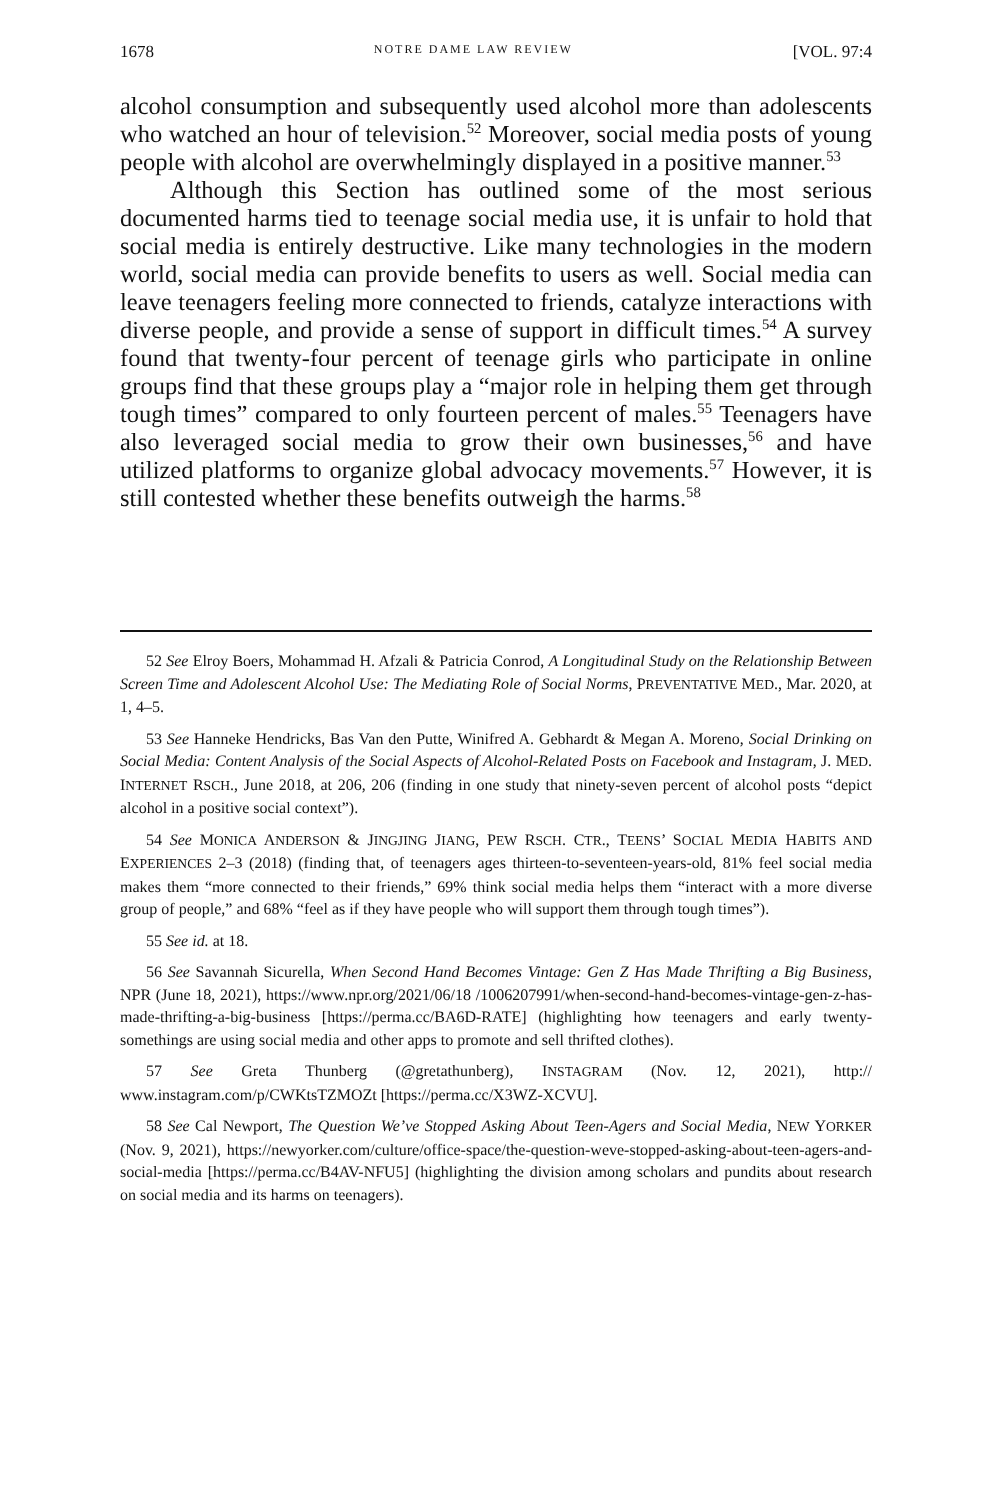1678 NOTRE DAME LAW REVIEW [VOL. 97:4
alcohol consumption and subsequently used alcohol more than adolescents who watched an hour of television.<sup>52</sup> Moreover, social media posts of young people with alcohol are overwhelmingly displayed in a positive manner.<sup>53</sup>
Although this Section has outlined some of the most serious documented harms tied to teenage social media use, it is unfair to hold that social media is entirely destructive. Like many technologies in the modern world, social media can provide benefits to users as well. Social media can leave teenagers feeling more connected to friends, catalyze interactions with diverse people, and provide a sense of support in difficult times.<sup>54</sup> A survey found that twenty-four percent of teenage girls who participate in online groups find that these groups play a “major role in helping them get through tough times” compared to only fourteen percent of males.<sup>55</sup> Teenagers have also leveraged social media to grow their own businesses,<sup>56</sup> and have utilized platforms to organize global advocacy movements.<sup>57</sup> However, it is still contested whether these benefits outweigh the harms.<sup>58</sup>
52 See Elroy Boers, Mohammad H. Afzali & Patricia Conrod, A Longitudinal Study on the Relationship Between Screen Time and Adolescent Alcohol Use: The Mediating Role of Social Norms, PREVENTATIVE MED., Mar. 2020, at 1, 4–5.
53 See Hanneke Hendricks, Bas Van den Putte, Winifred A. Gebhardt & Megan A. Moreno, Social Drinking on Social Media: Content Analysis of the Social Aspects of Alcohol-Related Posts on Facebook and Instagram, J. MED. INTERNET RSCH., June 2018, at 206, 206 (finding in one study that ninety-seven percent of alcohol posts “depict alcohol in a positive social context”).
54 See MONICA ANDERSON & JINGJING JIANG, PEW RSCH. CTR., TEENS’ SOCIAL MEDIA HABITS AND EXPERIENCES 2–3 (2018) (finding that, of teenagers ages thirteen-to-seventeen-years-old, 81% feel social media makes them “more connected to their friends,” 69% think social media helps them “interact with a more diverse group of people,” and 68% “feel as if they have people who will support them through tough times”).
55 See id. at 18.
56 See Savannah Sicurella, When Second Hand Becomes Vintage: Gen Z Has Made Thrifting a Big Business, NPR (June 18, 2021), https://www.npr.org/2021/06/18 /1006207991/when-second-hand-becomes-vintage-gen-z-has-made-thrifting-a-big-business [https://perma.cc/BA6D-RATE] (highlighting how teenagers and early twenty-somethings are using social media and other apps to promote and sell thrifted clothes).
57 See Greta Thunberg (@gretathunberg), INSTAGRAM (Nov. 12, 2021), http:// www.instagram.com/p/CWKtsTZMOZt [https://perma.cc/X3WZ-XCVU].
58 See Cal Newport, The Question We’ve Stopped Asking About Teen-Agers and Social Media, NEW YORKER (Nov. 9, 2021), https://newyorker.com/culture/office-space/the-question-weve-stopped-asking-about-teen-agers-and-social-media [https://perma.cc/B4AV-NFU5] (highlighting the division among scholars and pundits about research on social media and its harms on teenagers).